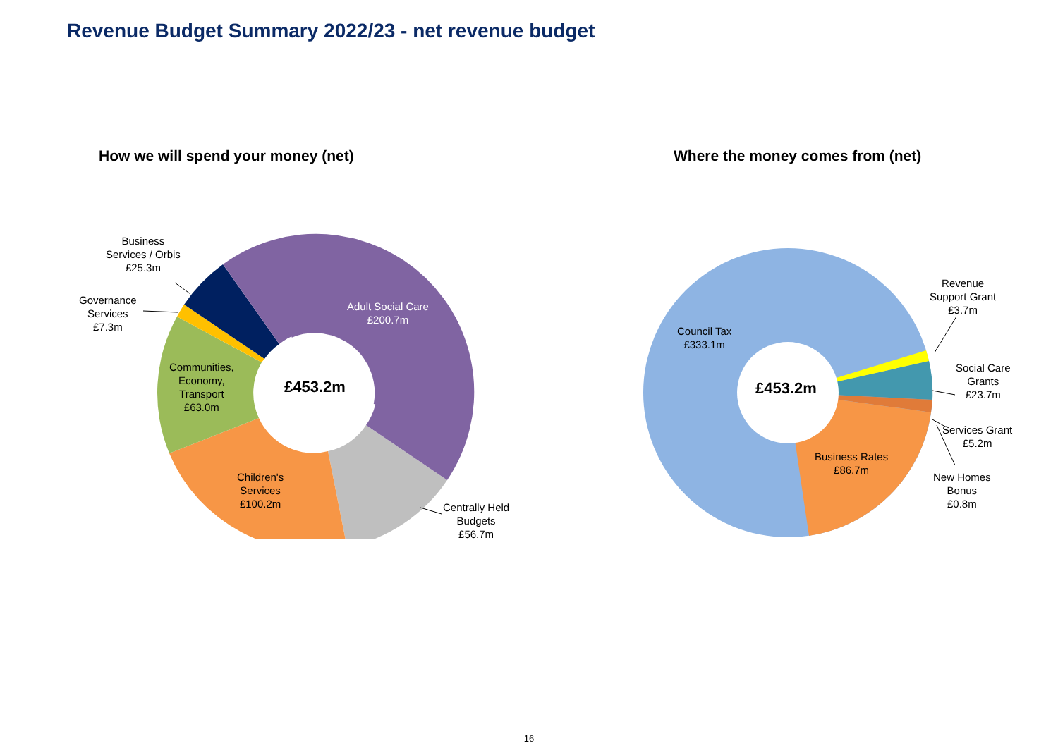Revenue Budget Summary 2022/23 - net revenue budget
How we will spend your money (net)
Business
Services / Orbis
£25.3m
Governance
Services
£7.3m
Communities,
Economy,
Transport
£63.0m
£453.2m
Adult Social Care
£200.7m
Children's
Services
£100.2m
Centrally Held
Budgets
£56.7m
Where the money comes from (net)
Council Tax
£333.1m
£453.2m
Revenue
Support Grant
£3.7m
Social Care
Grants
£23.7m
Services Grant
£5.2m
Business Rates
£86.7m
New Homes
Bonus
£0.8m
16